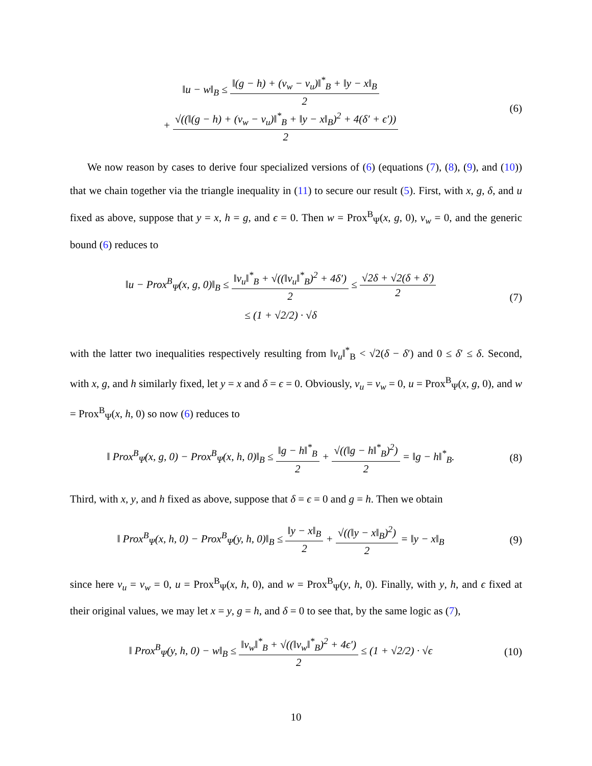‖u − w‖<sub>B</sub> ≤ ‖(g − h) + (v<sub>w</sub> − v<sub>u</sub>)‖<sup>*</sup><sub>B</sub> + ‖y − x‖<sub>B</sub> 2
+ √((‖(g − h) + (v<sub>w</sub> − v<sub>u</sub>)‖<sup>*</sup><sub>B</sub> + ‖y − x‖<sub>B</sub>)<sup>2</sup> + 4(δ′ + ϵ′)) 2
(6)
We now reason by cases to derive four specialized versions of (6) (equations (7), (8), (9), and (10)) that we chain together via the triangle inequality in (11) to secure our result (5). First, with x, g, δ, and u fixed as above, suppose that y = x, h = g, and ϵ = 0. Then w = Prox<sup>B</sup><sub>Ψ</sub>(x, g, 0), v<sub>w</sub> = 0, and the generic bound (6) reduces to
‖u − Prox<sup>B</sup><sub>Ψ</sub>(x, g, 0)‖<sub>B</sub> ≤ ‖v<sub>u</sub>‖<sup>*</sup><sub>B</sub> + √((‖v<sub>u</sub>‖<sup>*</sup><sub>B</sub>)<sup>2</sup> + 4δ′) 2 ≤ √2δ + √2(δ + δ′) 2
≤ (1 + √2/2) · √δ
(7)
with the latter two inequalities respectively resulting from ‖v<sub>u</sub>‖<sup>*</sup><sub>B</sub> < √2(δ − δ′) and 0 ≤ δ′ ≤ δ. Second, with x, g, and h similarly fixed, let y = x and δ = ϵ = 0. Obviously, v<sub>u</sub> = v<sub>w</sub> = 0, u = Prox<sup>B</sup><sub>Ψ</sub>(x, g, 0), and w = Prox<sup>B</sup><sub>Ψ</sub>(x, h, 0) so now (6) reduces to
‖ Prox<sup>B</sup><sub>Ψ</sub>(x, g, 0) − Prox<sup>B</sup><sub>Ψ</sub>(x, h, 0)‖<sub>B</sub> ≤ ‖g − h‖<sup>*</sup><sub>B</sub> 2 + √((‖g − h‖<sup>*</sup><sub>B</sub>)<sup>2</sup>) 2 = ‖g − h‖<sup>*</sup><sub>B</sub>.
(8)
Third, with x, y, and h fixed as above, suppose that δ = ϵ = 0 and g = h. Then we obtain
‖ Prox<sup>B</sup><sub>Ψ</sub>(x, h, 0) − Prox<sup>B</sup><sub>Ψ</sub>(y, h, 0)‖<sub>B</sub> ≤ ‖y − x‖<sub>B</sub> 2 + √((‖y − x‖<sub>B</sub>)<sup>2</sup>) 2 = ‖y − x‖<sub>B</sub>
(9)
since here v<sub>u</sub> = v<sub>w</sub> = 0, u = Prox<sup>B</sup><sub>Ψ</sub>(x, h, 0), and w = Prox<sup>B</sup><sub>Ψ</sub>(y, h, 0). Finally, with y, h, and ϵ fixed at their original values, we may let x = y, g = h, and δ = 0 to see that, by the same logic as (7),
‖ Prox<sup>B</sup><sub>Ψ</sub>(y, h, 0) − w‖<sub>B</sub> ≤ ‖v<sub>w</sub>‖<sup>*</sup><sub>B</sub> + √((‖v<sub>w</sub>‖<sup>*</sup><sub>B</sub>)<sup>2</sup> + 4ϵ′) 2 ≤ (1 + √2/2) · √ϵ
(10)
10